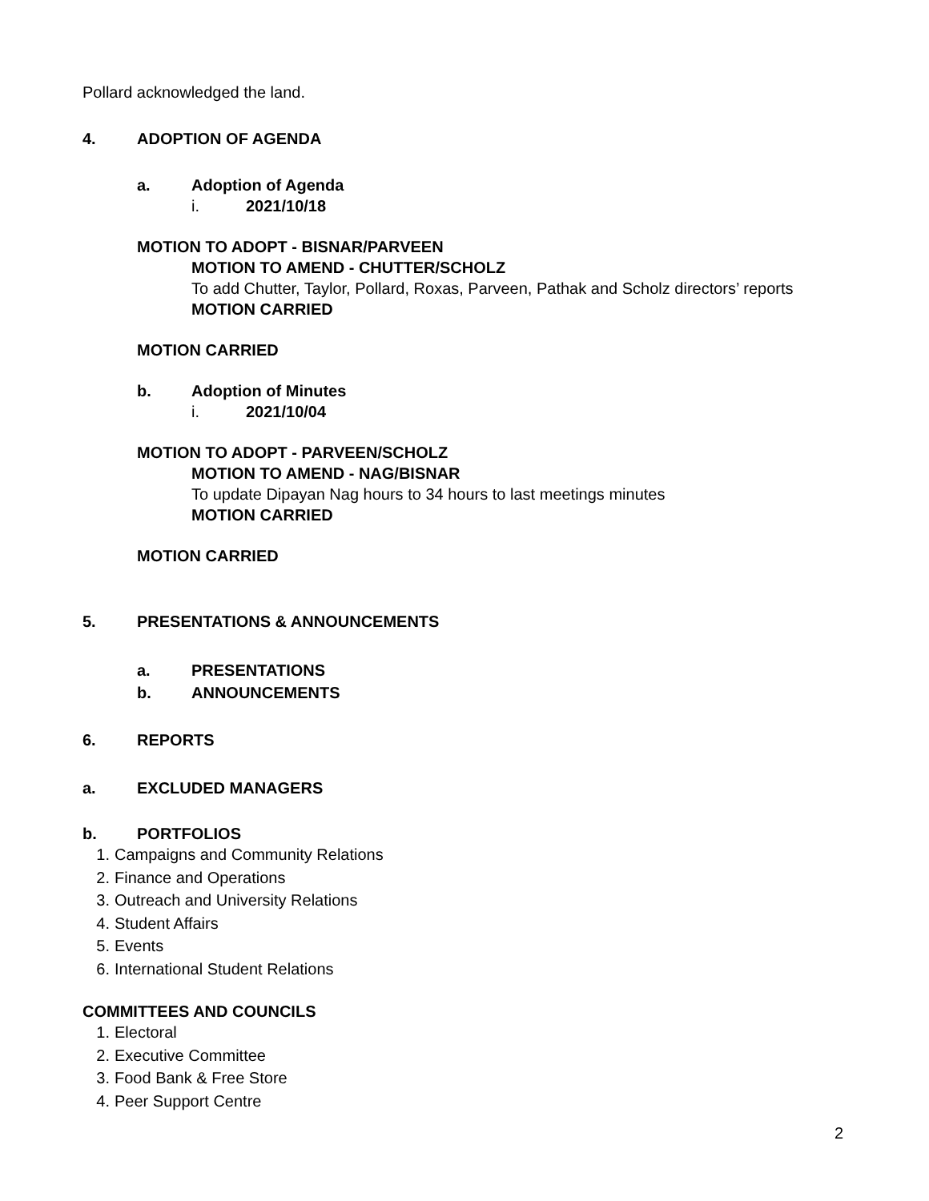Pollard acknowledged the land.
4. ADOPTION OF AGENDA
a. Adoption of Agenda
i. 2021/10/18
MOTION TO ADOPT - BISNAR/PARVEEN
MOTION TO AMEND - CHUTTER/SCHOLZ
To add Chutter, Taylor, Pollard, Roxas, Parveen, Pathak and Scholz directors’ reports
MOTION CARRIED
MOTION CARRIED
b. Adoption of Minutes
i. 2021/10/04
MOTION TO ADOPT - PARVEEN/SCHOLZ
MOTION TO AMEND - NAG/BISNAR
To update Dipayan Nag hours to 34 hours to last meetings minutes
MOTION CARRIED
MOTION CARRIED
5. PRESENTATIONS & ANNOUNCEMENTS
a. PRESENTATIONS
b. ANNOUNCEMENTS
6. REPORTS
a. EXCLUDED MANAGERS
b. PORTFOLIOS
1. Campaigns and Community Relations
2. Finance and Operations
3. Outreach and University Relations
4. Student Affairs
5. Events
6. International Student Relations
COMMITTEES AND COUNCILS
1. Electoral
2. Executive Committee
3. Food Bank & Free Store
4. Peer Support Centre
2